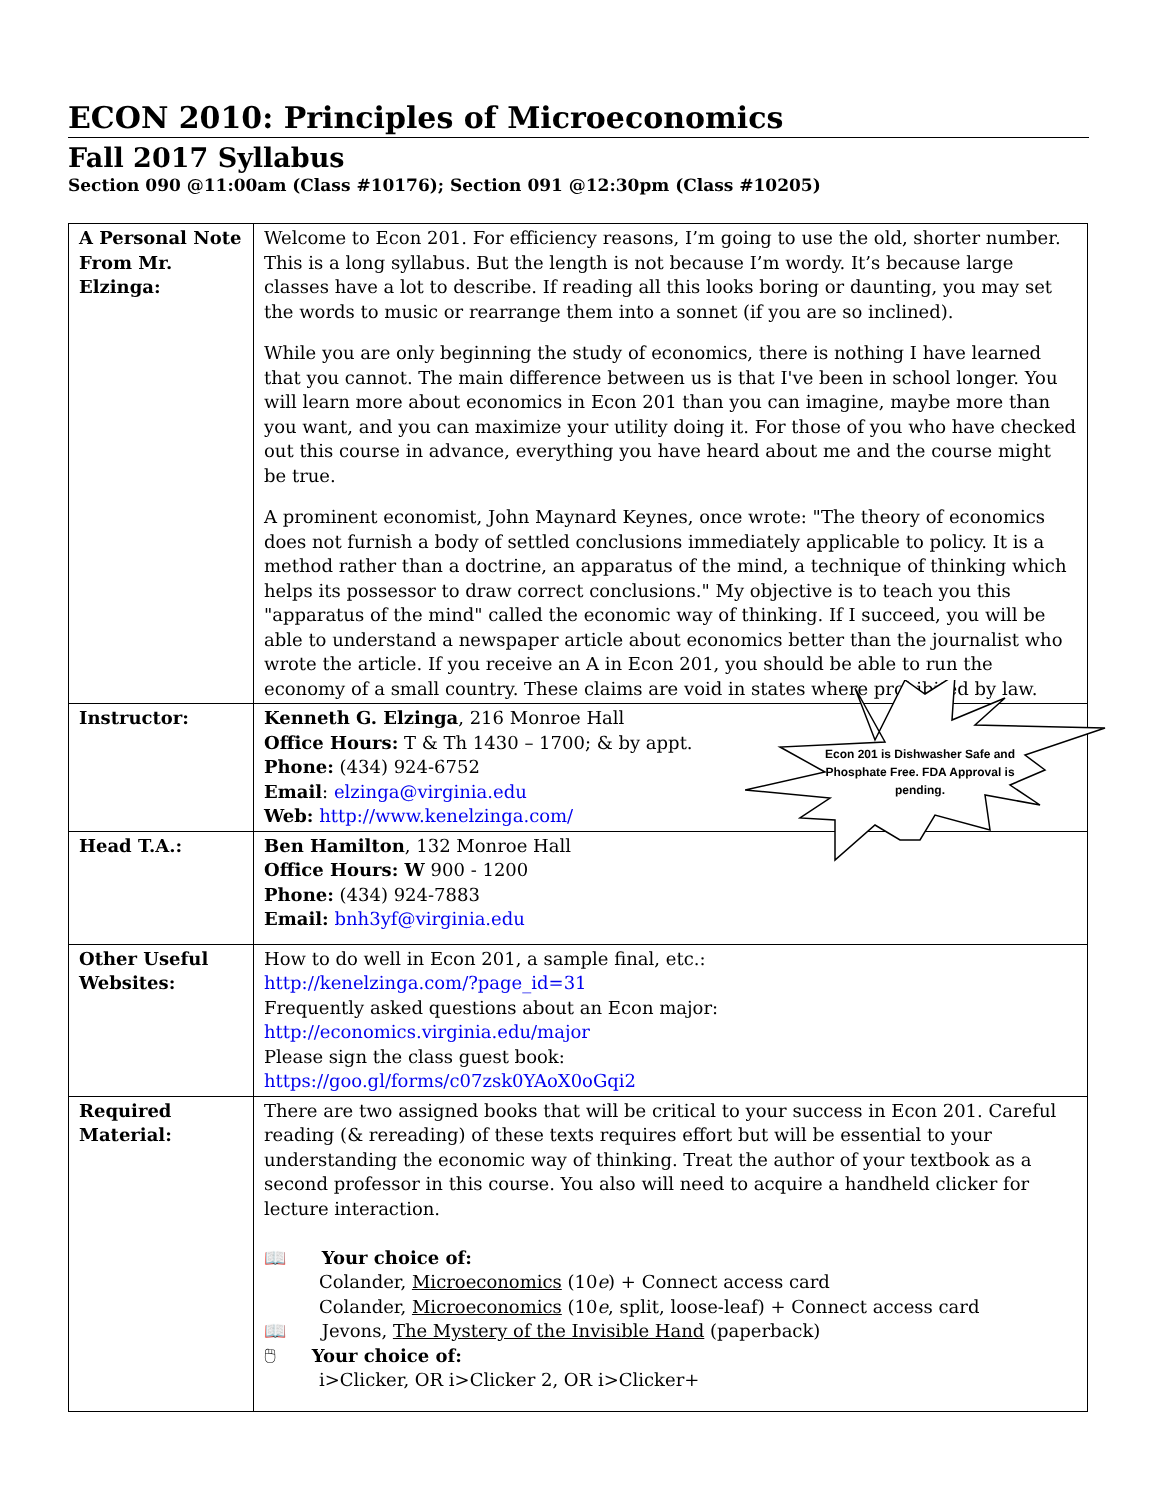ECON 2010: Principles of Microeconomics
Fall 2017 Syllabus
Section 090 @11:00am (Class #10176); Section 091 @12:30pm (Class #10205)
Econ 201 is Dishwasher Safe and Phosphate Free. FDA Approval is pending.
| A Personal Note From Mr. Elzinga: | Welcome to Econ 201. For efficiency reasons, I’m going to use the old, shorter number. This is a long syllabus. But the length is not because I’m wordy. It’s because large classes have a lot to describe. If reading all this looks boring or daunting, you may set the words to music or rearrange them into a sonnet (if you are so inclined). While you are only beginning the study of economics, there is nothing I have learned that you cannot. The main difference between us is that I've been in school longer. You will learn more about economics in Econ 201 than you can imagine, maybe more than you want, and you can maximize your utility doing it. For those of you who have checked out this course in advance, everything you have heard about me and the course might be true. A prominent economist, John Maynard Keynes, once wrote: "The theory of economics does not furnish a body of settled conclusions immediately applicable to policy. It is a method rather than a doctrine, an apparatus of the mind, a technique of thinking which helps its possessor to draw correct conclusions." My objective is to teach you this "apparatus of the mind" called the economic way of thinking. If I succeed, you will be able to understand a newspaper article about economics better than the journalist who wrote the article. If you receive an A in Econ 201, you should be able to run the economy of a small country. These claims are void in states where prohibited by law. |
| Instructor: | Kenneth G. Elzinga , 216 Monroe Hall Office Hours: T & Th 1430 – 1700; & by appt. Phone: (434) 924-6752 Email : elzinga@virginia.edu Web: http://www.kenelzinga.com/ |
| Head T.A.: | Ben Hamilton , 132 Monroe Hall Office Hours: W 900 - 1200 Phone: (434) 924-7883 Email: bnh3yf@virginia.edu |
| Other Useful Websites: | How to do well in Econ 201, a sample final, etc.: http://kenelzinga.com/?page_id=31 Frequently asked questions about an Econ major: http://economics.virginia.edu/major Please sign the class guest book: https://goo.gl/forms/c07zsk0YAoX0oGqi2 |
| Required Material: | There are two assigned books that will be critical to your success in Econ 201. Careful reading (& rereading) of these texts requires effort but will be essential to your understanding the economic way of thinking. Treat the author of your textbook as a second professor in this course. You also will need to acquire a handheld clicker for lecture interaction. 📖 Your choice of: Colander, Microeconomics (10 e ) + Connect access card Colander, Microeconomics (10 e , split, loose-leaf) + Connect access card 📖 Jevons, The Mystery of the Invisible Hand (paperback) 🖱 Your choice of: i>Clicker, OR i>Clicker 2, OR i>Clicker+ |